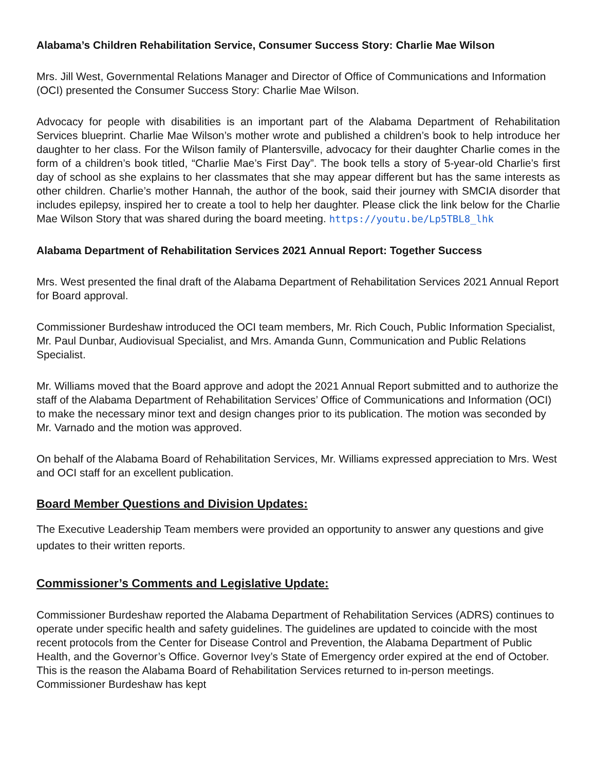Alabama’s Children Rehabilitation Service, Consumer Success Story: Charlie Mae Wilson
Mrs. Jill West, Governmental Relations Manager and Director of Office of Communications and Information (OCI) presented the Consumer Success Story: Charlie Mae Wilson.
Advocacy for people with disabilities is an important part of the Alabama Department of Rehabilitation Services blueprint. Charlie Mae Wilson’s mother wrote and published a children’s book to help introduce her daughter to her class. For the Wilson family of Plantersville, advocacy for their daughter Charlie comes in the form of a children’s book titled, “Charlie Mae’s First Day”. The book tells a story of 5-year-old Charlie’s first day of school as she explains to her classmates that she may appear different but has the same interests as other children. Charlie’s mother Hannah, the author of the book, said their journey with SMCIA disorder that includes epilepsy, inspired her to create a tool to help her daughter. Please click the link below for the Charlie Mae Wilson Story that was shared during the board meeting. https://youtu.be/Lp5TBL8_lhk
Alabama Department of Rehabilitation Services 2021 Annual Report: Together Success
Mrs. West presented the final draft of the Alabama Department of Rehabilitation Services 2021 Annual Report for Board approval.
Commissioner Burdeshaw introduced the OCI team members, Mr. Rich Couch, Public Information Specialist, Mr. Paul Dunbar, Audiovisual Specialist, and Mrs. Amanda Gunn, Communication and Public Relations Specialist.
Mr. Williams moved that the Board approve and adopt the 2021 Annual Report submitted and to authorize the staff of the Alabama Department of Rehabilitation Services’ Office of Communications and Information (OCI) to make the necessary minor text and design changes prior to its publication. The motion was seconded by Mr. Varnado and the motion was approved.
On behalf of the Alabama Board of Rehabilitation Services, Mr. Williams expressed appreciation to Mrs. West and OCI staff for an excellent publication.
Board Member Questions and Division Updates:
The Executive Leadership Team members were provided an opportunity to answer any questions and give updates to their written reports.
Commissioner’s Comments and Legislative Update:
Commissioner Burdeshaw reported the Alabama Department of Rehabilitation Services (ADRS) continues to operate under specific health and safety guidelines. The guidelines are updated to coincide with the most recent protocols from the Center for Disease Control and Prevention, the Alabama Department of Public Health, and the Governor’s Office. Governor Ivey’s State of Emergency order expired at the end of October. This is the reason the Alabama Board of Rehabilitation Services returned to in-person meetings. Commissioner Burdeshaw has kept